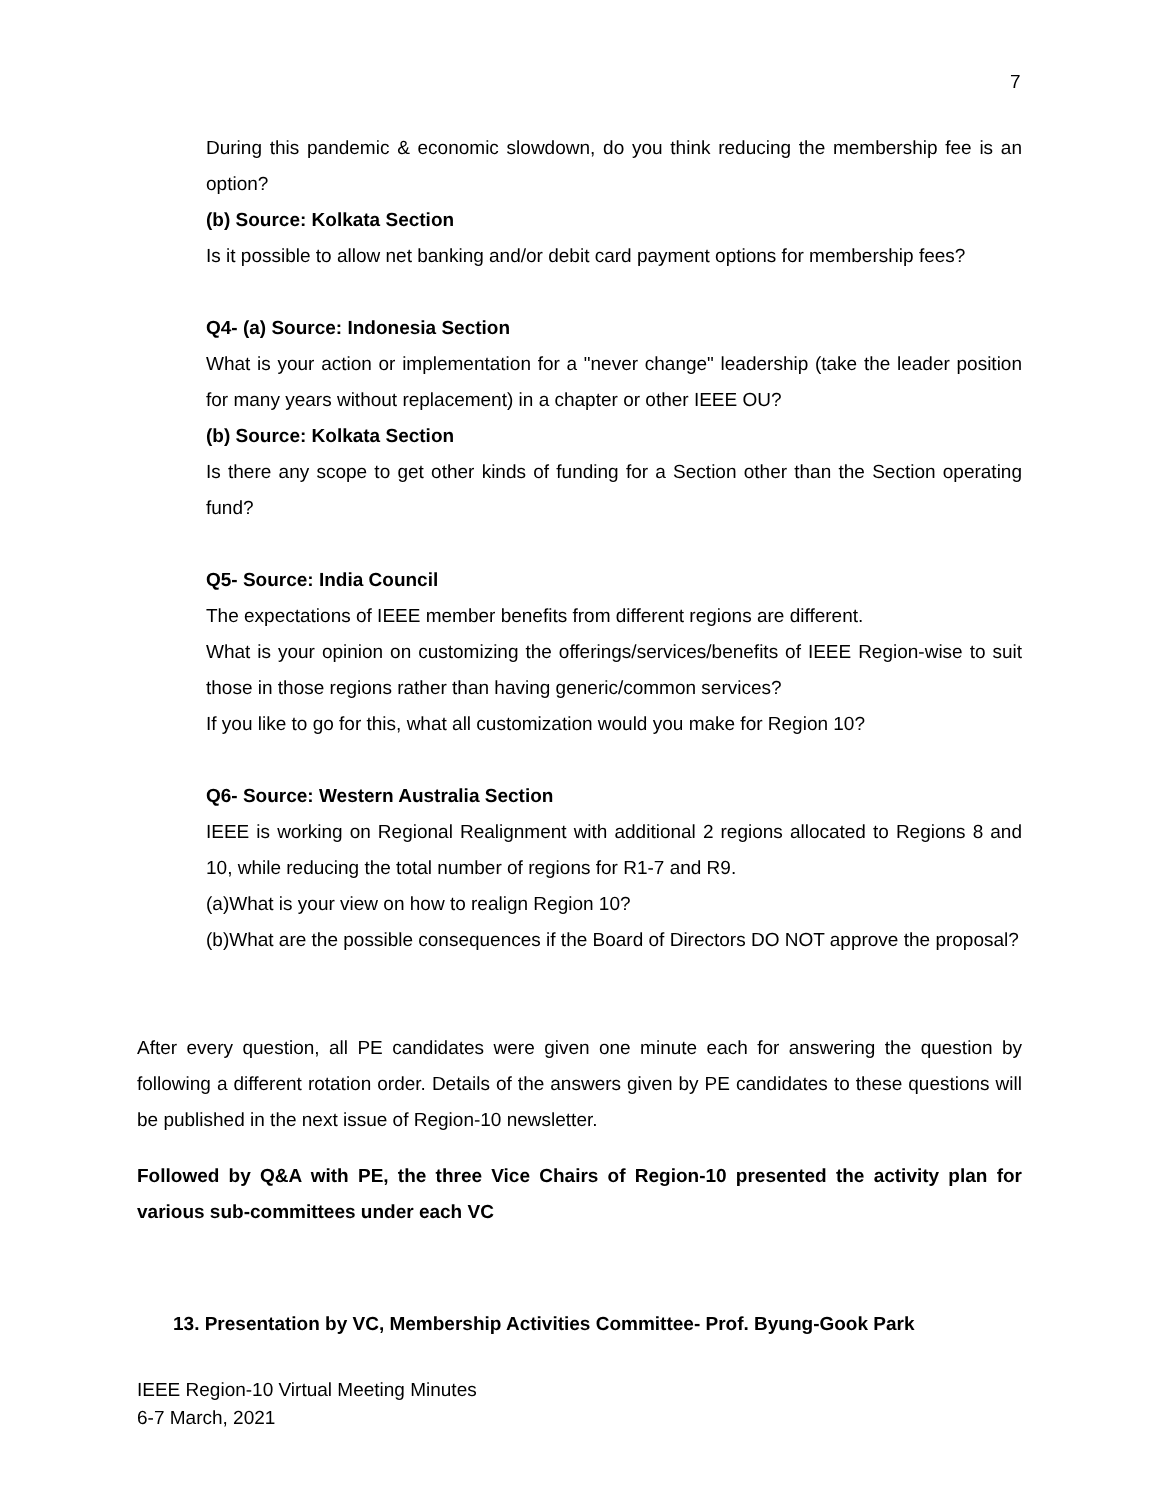7
During this pandemic & economic slowdown, do you think reducing the membership fee is an option?
(b) Source: Kolkata Section
Is it possible to allow net banking and/or debit card payment options for membership fees?
Q4- (a) Source: Indonesia Section
What is your action or implementation for a "never change" leadership (take the leader position for many years without replacement) in a chapter or other IEEE OU?
(b) Source: Kolkata Section
Is there any scope to get other kinds of funding for a Section other than the Section operating fund?
Q5- Source: India Council
The expectations of IEEE member benefits from different regions are different.
What is your opinion on customizing the offerings/services/benefits of IEEE Region-wise to suit those in those regions rather than having generic/common services?
If you like to go for this, what all customization would you make for Region 10?
Q6- Source: Western Australia Section
IEEE is working on Regional Realignment with additional 2 regions allocated to Regions 8 and 10, while reducing the total number of regions for R1-7 and R9.
(a)What is your view on how to realign Region 10?
(b)What are the possible consequences if the Board of Directors DO NOT approve the proposal?
After every question, all PE candidates were given one minute each for answering the question by following a different rotation order. Details of the answers given by PE candidates to these questions will be published in the next issue of Region-10 newsletter.
Followed by Q&A with PE, the three Vice Chairs of Region-10 presented the activity plan for various sub-committees under each VC
13. Presentation by VC, Membership Activities Committee- Prof. Byung-Gook Park
IEEE Region-10 Virtual Meeting Minutes
6-7 March, 2021